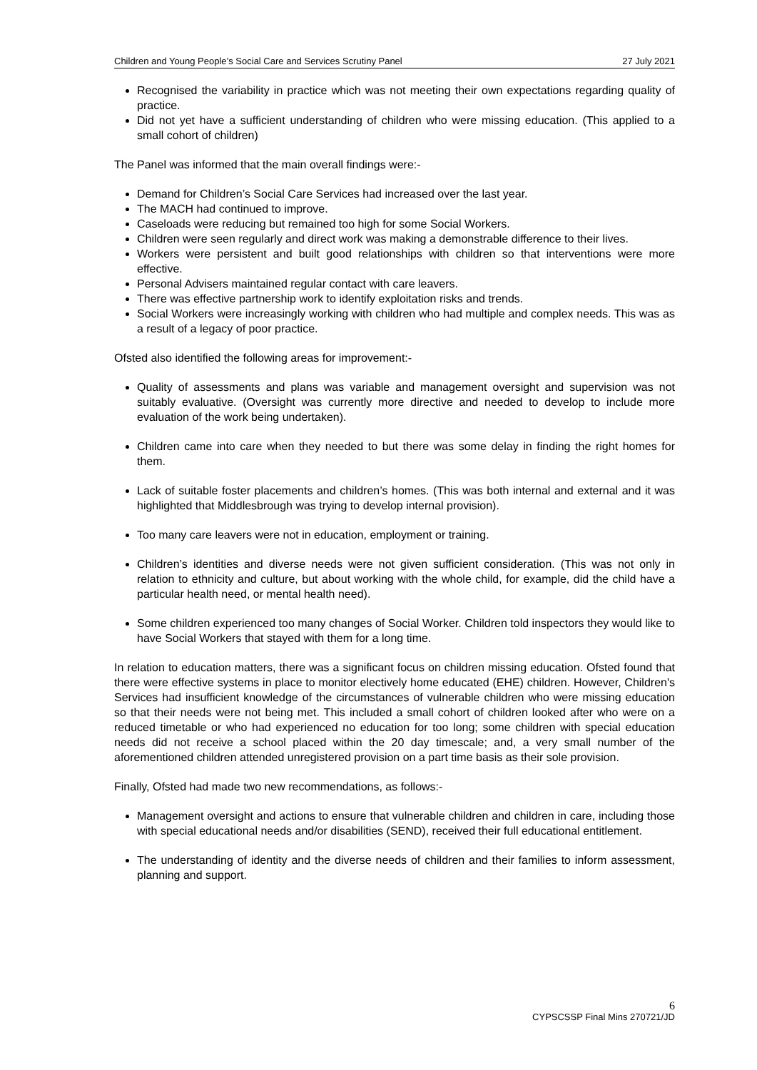Children and Young People’s Social Care and Services Scrutiny Panel 27 July 2021
Recognised the variability in practice which was not meeting their own expectations regarding quality of practice.
Did not yet have a sufficient understanding of children who were missing education. (This applied to a small cohort of children)
The Panel was informed that the main overall findings were:-
Demand for Children’s Social Care Services had increased over the last year.
The MACH had continued to improve.
Caseloads were reducing but remained too high for some Social Workers.
Children were seen regularly and direct work was making a demonstrable difference to their lives.
Workers were persistent and built good relationships with children so that interventions were more effective.
Personal Advisers maintained regular contact with care leavers.
There was effective partnership work to identify exploitation risks and trends.
Social Workers were increasingly working with children who had multiple and complex needs. This was as a result of a legacy of poor practice.
Ofsted also identified the following areas for improvement:-
Quality of assessments and plans was variable and management oversight and supervision was not suitably evaluative. (Oversight was currently more directive and needed to develop to include more evaluation of the work being undertaken).
Children came into care when they needed to but there was some delay in finding the right homes for them.
Lack of suitable foster placements and children’s homes. (This was both internal and external and it was highlighted that Middlesbrough was trying to develop internal provision).
Too many care leavers were not in education, employment or training.
Children’s identities and diverse needs were not given sufficient consideration. (This was not only in relation to ethnicity and culture, but about working with the whole child, for example, did the child have a particular health need, or mental health need).
Some children experienced too many changes of Social Worker. Children told inspectors they would like to have Social Workers that stayed with them for a long time.
In relation to education matters, there was a significant focus on children missing education. Ofsted found that there were effective systems in place to monitor electively home educated (EHE) children. However, Children's Services had insufficient knowledge of the circumstances of vulnerable children who were missing education so that their needs were not being met. This included a small cohort of children looked after who were on a reduced timetable or who had experienced no education for too long; some children with special education needs did not receive a school placed within the 20 day timescale; and, a very small number of the aforementioned children attended unregistered provision on a part time basis as their sole provision.
Finally, Ofsted had made two new recommendations, as follows:-
Management oversight and actions to ensure that vulnerable children and children in care, including those with special educational needs and/or disabilities (SEND), received their full educational entitlement.
The understanding of identity and the diverse needs of children and their families to inform assessment, planning and support.
6
CYPSCSSP Final Mins 270721/JD